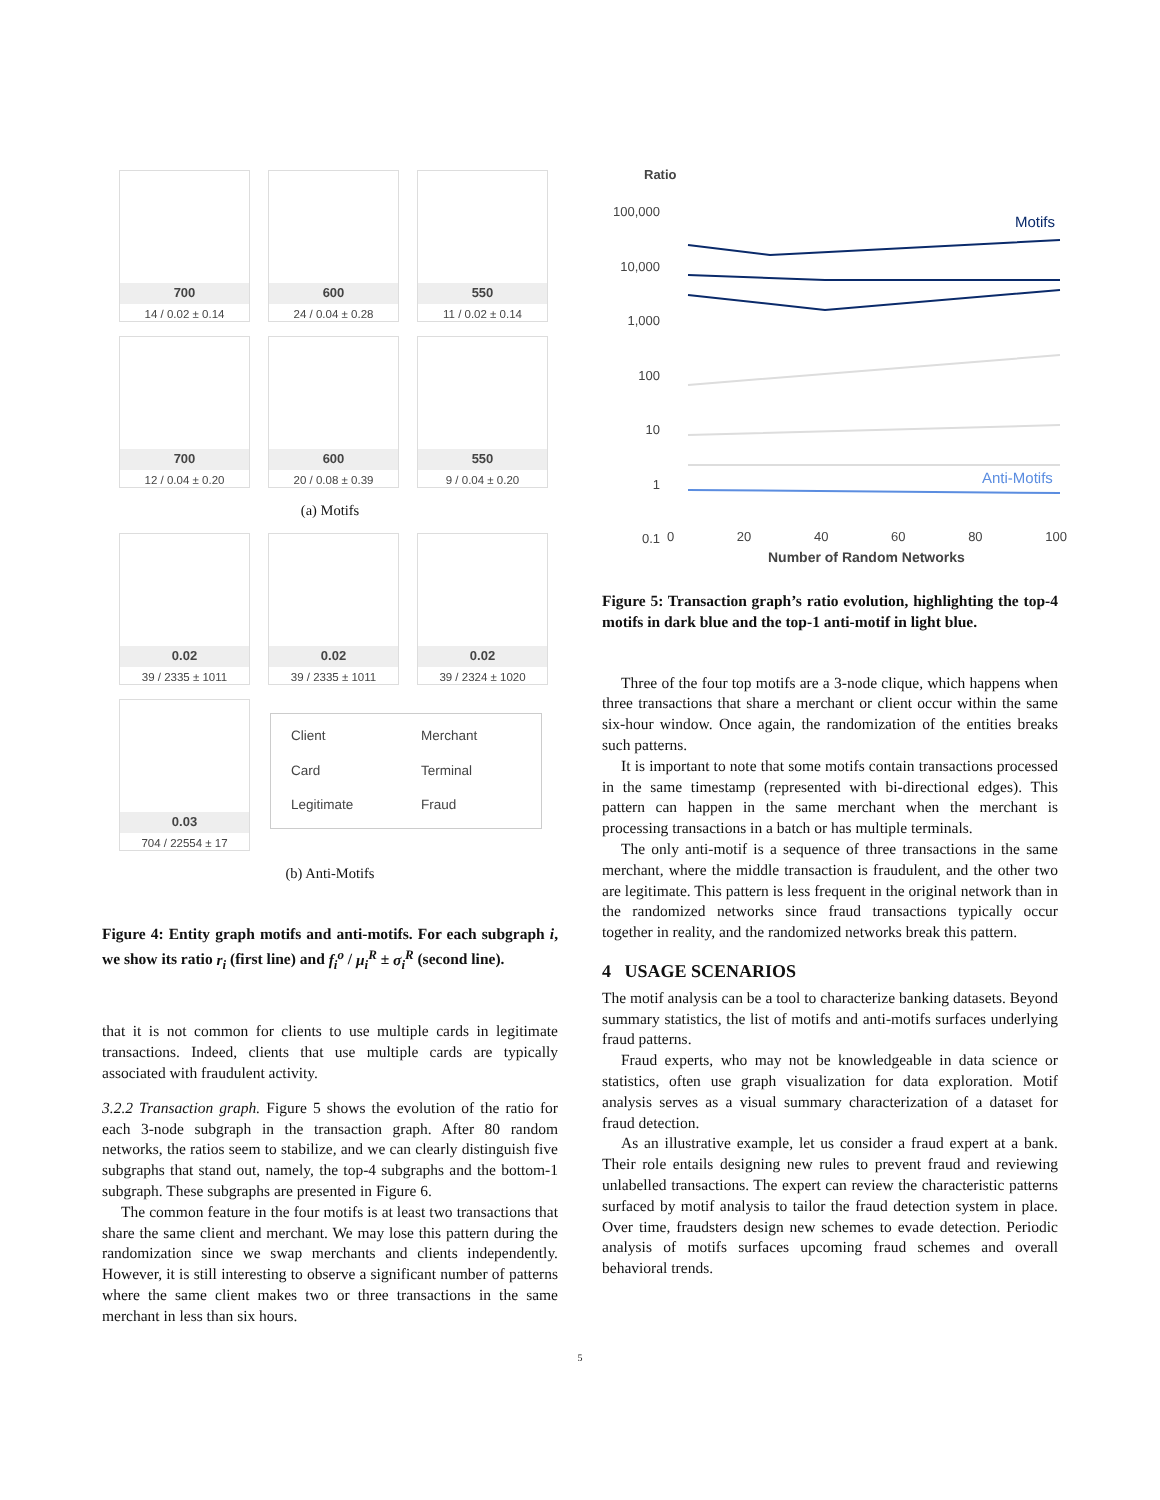700
14 / 0.02 ± 0.14
600
24 / 0.04 ± 0.28
550
11 / 0.02 ± 0.14
700
12 / 0.04 ± 0.20
600
20 / 0.08 ± 0.39
550
9 / 0.04 ± 0.20
(a) Motifs
0.02
39 / 2335 ± 1011
0.02
39 / 2335 ± 1011
0.02
39 / 2324 ± 1020
0.03
704 / 22554 ± 17
Client Merchant Card Terminal Legitimate Fraud
(b) Anti-Motifs
Figure 4: Entity graph motifs and anti-motifs. For each subgraph i, we show its ratio r<sub>i</sub> (first line) and f<sub>i</sub><sup>o</sup> / μ<sub>i</sub><sup>R</sup> ± σ<sub>i</sub><sup>R</sup> (second line).
that it is not common for clients to use multiple cards in legitimate transactions. Indeed, clients that use multiple cards are typically associated with fraudulent activity.
3.2.2 Transaction graph. Figure 5 shows the evolution of the ratio for each 3-node subgraph in the transaction graph. After 80 random networks, the ratios seem to stabilize, and we can clearly distinguish five subgraphs that stand out, namely, the top-4 subgraphs and the bottom-1 subgraph. These subgraphs are presented in Figure 6.
The common feature in the four motifs is at least two transactions that share the same client and merchant. We may lose this pattern during the randomization since we swap merchants and clients independently. However, it is still interesting to observe a significant number of patterns where the same client makes two or three transactions in the same merchant in less than six hours.
Ratio
100,000
10,000
1,000
100
10
1
0.1
Motifs
Anti-Motifs
0 20 40 60 80 100
Number of Random Networks
Figure 5: Transaction graph’s ratio evolution, highlighting the top-4 motifs in dark blue and the top-1 anti-motif in light blue.
Three of the four top motifs are a 3-node clique, which happens when three transactions that share a merchant or client occur within the same six-hour window. Once again, the randomization of the entities breaks such patterns.
It is important to note that some motifs contain transactions processed in the same timestamp (represented with bi-directional edges). This pattern can happen in the same merchant when the merchant is processing transactions in a batch or has multiple terminals.
The only anti-motif is a sequence of three transactions in the same merchant, where the middle transaction is fraudulent, and the other two are legitimate. This pattern is less frequent in the original network than in the randomized networks since fraud transactions typically occur together in reality, and the randomized networks break this pattern.
4 USAGE SCENARIOS
The motif analysis can be a tool to characterize banking datasets. Beyond summary statistics, the list of motifs and anti-motifs surfaces underlying fraud patterns.
Fraud experts, who may not be knowledgeable in data science or statistics, often use graph visualization for data exploration. Motif analysis serves as a visual summary characterization of a dataset for fraud detection.
As an illustrative example, let us consider a fraud expert at a bank. Their role entails designing new rules to prevent fraud and reviewing unlabelled transactions. The expert can review the characteristic patterns surfaced by motif analysis to tailor the fraud detection system in place. Over time, fraudsters design new schemes to evade detection. Periodic analysis of motifs surfaces upcoming fraud schemes and overall behavioral trends.
5